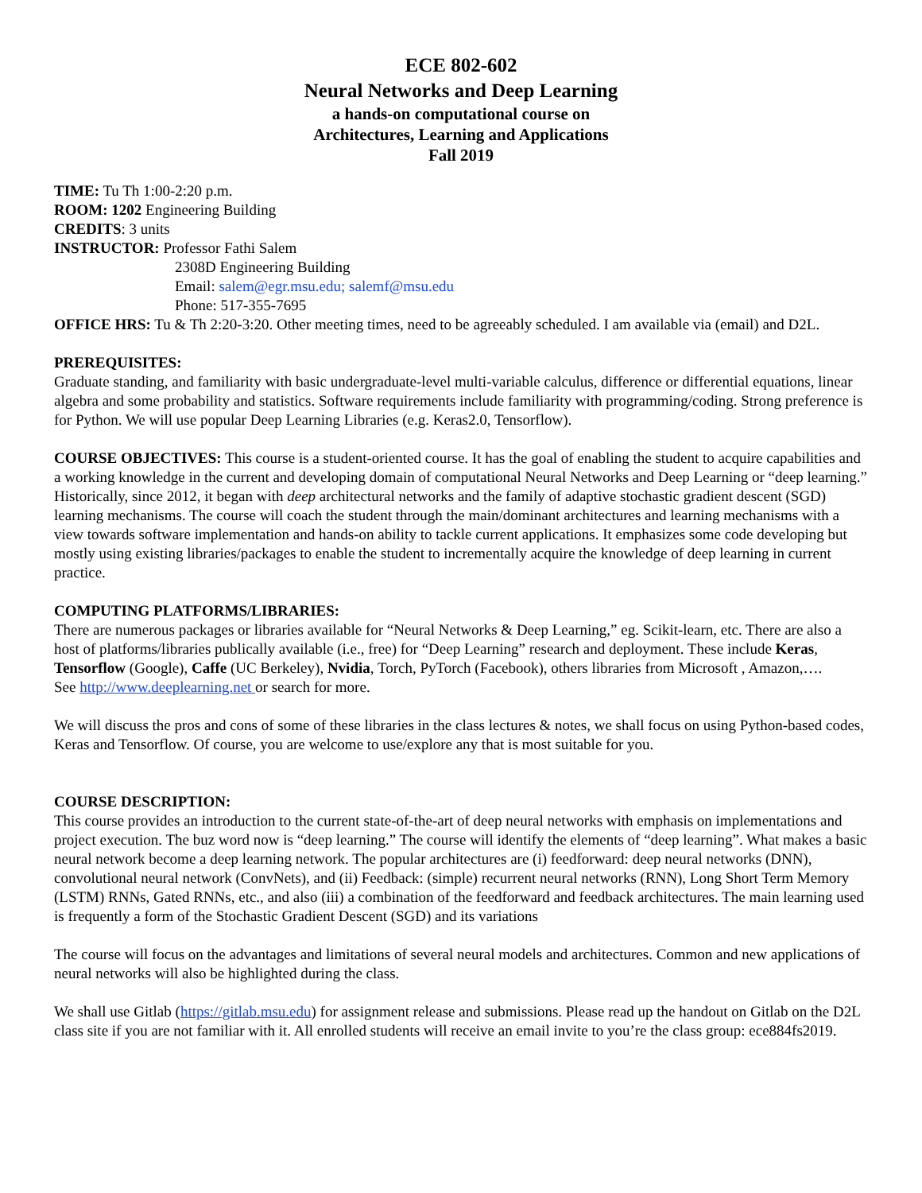ECE 802-602
Neural Networks and Deep Learning
a hands-on computational course on
Architectures, Learning and Applications
Fall 2019
TIME: Tu Th 1:00-2:20 p.m.
ROOM: 1202 Engineering Building
CREDITS: 3 units
INSTRUCTOR: Professor Fathi Salem
2308D Engineering Building
Email: salem@egr.msu.edu; salemf@msu.edu
Phone: 517-355-7695
OFFICE HRS: Tu & Th 2:20-3:20. Other meeting times, need to be agreeably scheduled. I am available via (email) and D2L.
PREREQUISITES:
Graduate standing, and familiarity with basic undergraduate-level multi-variable calculus, difference or differential equations, linear algebra and some probability and statistics. Software requirements include familiarity with programming/coding. Strong preference is for Python. We will use popular Deep Learning Libraries (e.g. Keras2.0, Tensorflow).
COURSE OBJECTIVES: This course is a student-oriented course. It has the goal of enabling the student to acquire capabilities and a working knowledge in the current and developing domain of computational Neural Networks and Deep Learning or “deep learning.” Historically, since 2012, it began with deep architectural networks and the family of adaptive stochastic gradient descent (SGD) learning mechanisms. The course will coach the student through the main/dominant architectures and learning mechanisms with a view towards software implementation and hands-on ability to tackle current applications. It emphasizes some code developing but mostly using existing libraries/packages to enable the student to incrementally acquire the knowledge of deep learning in current practice.
COMPUTING PLATFORMS/LIBRARIES:
There are numerous packages or libraries available for “Neural Networks & Deep Learning,” eg. Scikit-learn, etc. There are also a host of platforms/libraries publically available (i.e., free) for “Deep Learning” research and deployment. These include Keras, Tensorflow (Google), Caffe (UC Berkeley), Nvidia, Torch, PyTorch (Facebook), others libraries from Microsoft , Amazon,….
See http://www.deeplearning.net or search for more.
We will discuss the pros and cons of some of these libraries in the class lectures & notes, we shall focus on using Python-based codes, Keras and Tensorflow. Of course, you are welcome to use/explore any that is most suitable for you.
COURSE DESCRIPTION:
This course provides an introduction to the current state-of-the-art of deep neural networks with emphasis on implementations and project execution. The buz word now is “deep learning.” The course will identify the elements of “deep learning”. What makes a basic neural network become a deep learning network. The popular architectures are (i) feedforward: deep neural networks (DNN), convolutional neural network (ConvNets), and (ii) Feedback: (simple) recurrent neural networks (RNN), Long Short Term Memory (LSTM) RNNs, Gated RNNs, etc., and also (iii) a combination of the feedforward and feedback architectures. The main learning used is frequently a form of the Stochastic Gradient Descent (SGD) and its variations
The course will focus on the advantages and limitations of several neural models and architectures. Common and new applications of neural networks will also be highlighted during the class.
We shall use Gitlab (https://gitlab.msu.edu) for assignment release and submissions. Please read up the handout on Gitlab on the D2L class site if you are not familiar with it. All enrolled students will receive an email invite to you’re the class group: ece884fs2019.